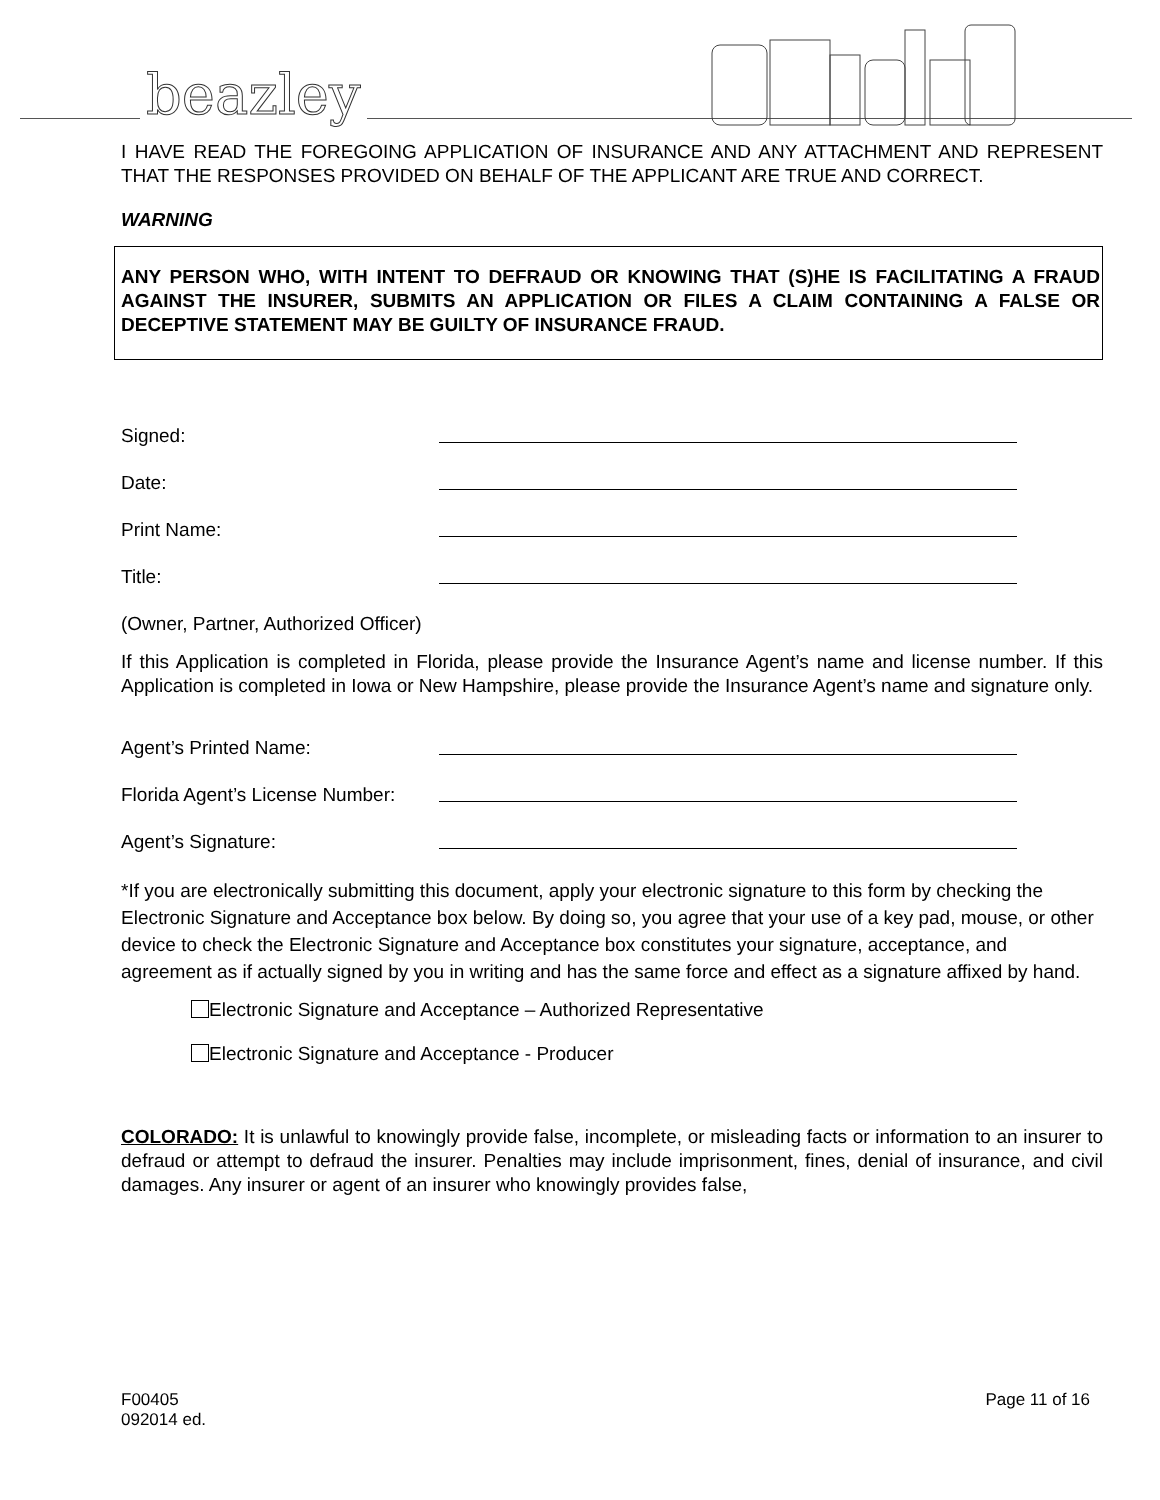beazley
I HAVE READ THE FOREGOING APPLICATION OF INSURANCE AND ANY ATTACHMENT AND REPRESENT THAT THE RESPONSES PROVIDED ON BEHALF OF THE APPLICANT ARE TRUE AND CORRECT.
WARNING
ANY PERSON WHO, WITH INTENT TO DEFRAUD OR KNOWING THAT (S)HE IS FACILITATING A FRAUD AGAINST THE INSURER, SUBMITS AN APPLICATION OR FILES A CLAIM CONTAINING A FALSE OR DECEPTIVE STATEMENT MAY BE GUILTY OF INSURANCE FRAUD.
Signed:
Date:
Print Name:
Title:
(Owner, Partner, Authorized Officer)
If this Application is completed in Florida, please provide the Insurance Agent’s name and license number. If this Application is completed in Iowa or New Hampshire, please provide the Insurance Agent’s name and signature only.
Agent’s Printed Name:
Florida Agent’s License Number:
Agent’s Signature:
*If you are electronically submitting this document, apply your electronic signature to this form by checking the Electronic Signature and Acceptance box below. By doing so, you agree that your use of a key pad, mouse, or other device to check the Electronic Signature and Acceptance box constitutes your signature, acceptance, and agreement as if actually signed by you in writing and has the same force and effect as a signature affixed by hand.
Electronic Signature and Acceptance – Authorized Representative
Electronic Signature and Acceptance - Producer
COLORADO: It is unlawful to knowingly provide false, incomplete, or misleading facts or information to an insurer to defraud or attempt to defraud the insurer. Penalties may include imprisonment, fines, denial of insurance, and civil damages. Any insurer or agent of an insurer who knowingly provides false,
F00405
092014 ed. Page 11 of 16